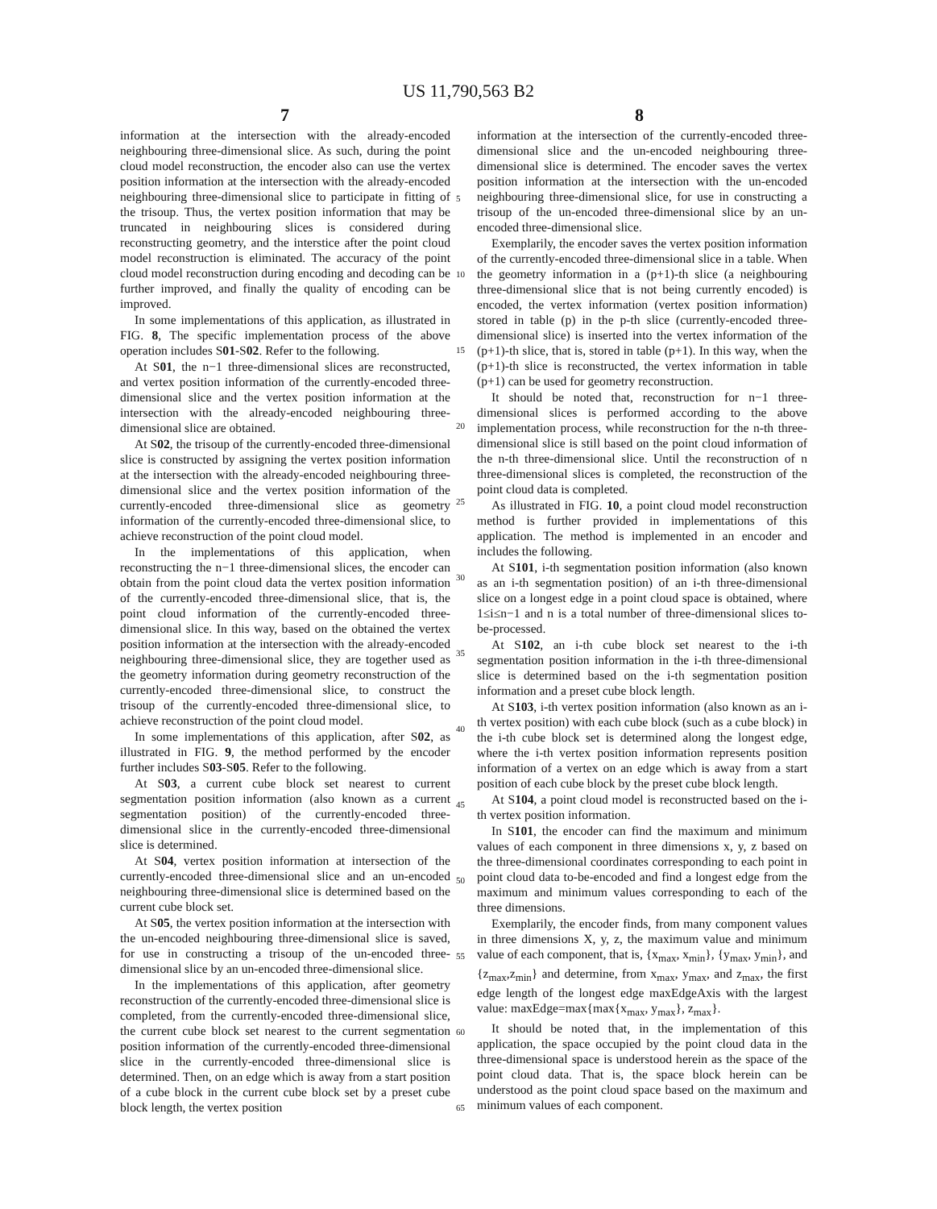US 11,790,563 B2
7 8
information at the intersection with the already-encoded neighbouring three-dimensional slice. As such, during the point cloud model reconstruction, the encoder also can use the vertex position information at the intersection with the already-encoded neighbouring three-dimensional slice to participate in fitting of the trisoup. Thus, the vertex position information that may be truncated in neighbouring slices is considered during reconstructing geometry, and the interstice after the point cloud model reconstruction is eliminated. The accuracy of the point cloud model reconstruction during encoding and decoding can be further improved, and finally the quality of encoding can be improved.
In some implementations of this application, as illustrated in FIG. 8, The specific implementation process of the above operation includes S01-S02. Refer to the following.
At S01, the n−1 three-dimensional slices are reconstructed, and vertex position information of the currently-encoded three-dimensional slice and the vertex position information at the intersection with the already-encoded neighbouring three-dimensional slice are obtained.
At S02, the trisoup of the currently-encoded three-dimensional slice is constructed by assigning the vertex position information at the intersection with the already-encoded neighbouring three-dimensional slice and the vertex position information of the currently-encoded three-dimensional slice as geometry information of the currently-encoded three-dimensional slice, to achieve reconstruction of the point cloud model.
In the implementations of this application, when reconstructing the n−1 three-dimensional slices, the encoder can obtain from the point cloud data the vertex position information of the currently-encoded three-dimensional slice, that is, the point cloud information of the currently-encoded three-dimensional slice. In this way, based on the obtained the vertex position information at the intersection with the already-encoded neighbouring three-dimensional slice, they are together used as the geometry information during geometry reconstruction of the currently-encoded three-dimensional slice, to construct the trisoup of the currently-encoded three-dimensional slice, to achieve reconstruction of the point cloud model.
In some implementations of this application, after S02, as illustrated in FIG. 9, the method performed by the encoder further includes S03-S05. Refer to the following.
At S03, a current cube block set nearest to current segmentation position information (also known as a current segmentation position) of the currently-encoded three-dimensional slice in the currently-encoded three-dimensional slice is determined.
At S04, vertex position information at intersection of the currently-encoded three-dimensional slice and an un-encoded neighbouring three-dimensional slice is determined based on the current cube block set.
At S05, the vertex position information at the intersection with the un-encoded neighbouring three-dimensional slice is saved, for use in constructing a trisoup of the un-encoded three-dimensional slice by an un-encoded three-dimensional slice.
In the implementations of this application, after geometry reconstruction of the currently-encoded three-dimensional slice is completed, from the currently-encoded three-dimensional slice, the current cube block set nearest to the current segmentation position information of the currently-encoded three-dimensional slice in the currently-encoded three-dimensional slice is determined. Then, on an edge which is away from a start position of a cube block in the current cube block set by a preset cube block length, the vertex position
5
10
15
20
25
30
35
40
45
50
55
60
65
information at the intersection of the currently-encoded three-dimensional slice and the un-encoded neighbouring three-dimensional slice is determined. The encoder saves the vertex position information at the intersection with the un-encoded neighbouring three-dimensional slice, for use in constructing a trisoup of the un-encoded three-dimensional slice by an un-encoded three-dimensional slice.
Exemplarily, the encoder saves the vertex position information of the currently-encoded three-dimensional slice in a table. When the geometry information in a (p+1)-th slice (a neighbouring three-dimensional slice that is not being currently encoded) is encoded, the vertex information (vertex position information) stored in table (p) in the p-th slice (currently-encoded three-dimensional slice) is inserted into the vertex information of the (p+1)-th slice, that is, stored in table (p+1). In this way, when the (p+1)-th slice is reconstructed, the vertex information in table (p+1) can be used for geometry reconstruction.
It should be noted that, reconstruction for n−1 three-dimensional slices is performed according to the above implementation process, while reconstruction for the n-th three-dimensional slice is still based on the point cloud information of the n-th three-dimensional slice. Until the reconstruction of n three-dimensional slices is completed, the reconstruction of the point cloud data is completed.
As illustrated in FIG. 10, a point cloud model reconstruction method is further provided in implementations of this application. The method is implemented in an encoder and includes the following.
At S101, i-th segmentation position information (also known as an i-th segmentation position) of an i-th three-dimensional slice on a longest edge in a point cloud space is obtained, where 1≤i≤n−1 and n is a total number of three-dimensional slices to-be-processed.
At S102, an i-th cube block set nearest to the i-th segmentation position information in the i-th three-dimensional slice is determined based on the i-th segmentation position information and a preset cube block length.
At S103, i-th vertex position information (also known as an i-th vertex position) with each cube block (such as a cube block) in the i-th cube block set is determined along the longest edge, where the i-th vertex position information represents position information of a vertex on an edge which is away from a start position of each cube block by the preset cube block length.
At S104, a point cloud model is reconstructed based on the i-th vertex position information.
In S101, the encoder can find the maximum and minimum values of each component in three dimensions x, y, z based on the three-dimensional coordinates corresponding to each point in point cloud data to-be-encoded and find a longest edge from the maximum and minimum values corresponding to each of the three dimensions.
Exemplarily, the encoder finds, from many component values in three dimensions X, y, z, the maximum value and minimum value of each component, that is, {x<sub>max</sub>, x<sub>min</sub>}, {y<sub>max</sub>, y<sub>min</sub>}, and {z<sub>max</sub>,z<sub>min</sub>} and determine, from x<sub>max</sub>, y<sub>max</sub>, and z<sub>max</sub>, the first edge length of the longest edge maxEdgeAxis with the largest value: maxEdge=max{max{x<sub>max</sub>, y<sub>max</sub>}, z<sub>max</sub>}.
It should be noted that, in the implementation of this application, the space occupied by the point cloud data in the three-dimensional space is understood herein as the space of the point cloud data. That is, the space block herein can be understood as the point cloud space based on the maximum and minimum values of each component.